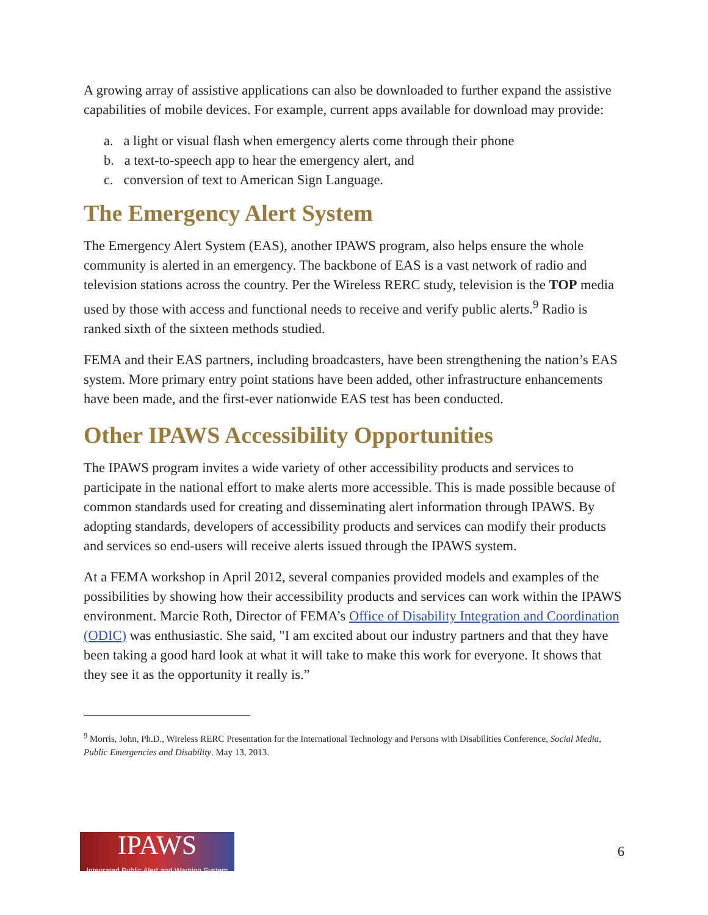A growing array of assistive applications can also be downloaded to further expand the assistive capabilities of mobile devices. For example, current apps available for download may provide:
a. a light or visual flash when emergency alerts come through their phone
b. a text-to-speech app to hear the emergency alert, and
c. conversion of text to American Sign Language.
The Emergency Alert System
The Emergency Alert System (EAS), another IPAWS program, also helps ensure the whole community is alerted in an emergency. The backbone of EAS is a vast network of radio and television stations across the country. Per the Wireless RERC study, television is the TOP media used by those with access and functional needs to receive and verify public alerts.<sup>9</sup> Radio is ranked sixth of the sixteen methods studied.
FEMA and their EAS partners, including broadcasters, have been strengthening the nation’s EAS system. More primary entry point stations have been added, other infrastructure enhancements have been made, and the first-ever nationwide EAS test has been conducted.
Other IPAWS Accessibility Opportunities
The IPAWS program invites a wide variety of other accessibility products and services to participate in the national effort to make alerts more accessible. This is made possible because of common standards used for creating and disseminating alert information through IPAWS. By adopting standards, developers of accessibility products and services can modify their products and services so end-users will receive alerts issued through the IPAWS system.
At a FEMA workshop in April 2012, several companies provided models and examples of the possibilities by showing how their accessibility products and services can work within the IPAWS environment. Marcie Roth, Director of FEMA’s Office of Disability Integration and Coordination (ODIC) was enthusiastic. She said, "I am excited about our industry partners and that they have been taking a good hard look at what it will take to make this work for everyone. It shows that they see it as the opportunity it really is.”
<sup>9</sup> Morris, John, Ph.D., Wireless RERC Presentation for the International Technology and Persons with Disabilities Conference, Social Media, Public Emergencies and Disability. May 13, 2013.
IPAWS
Integrated Public Alert and Warning System
6